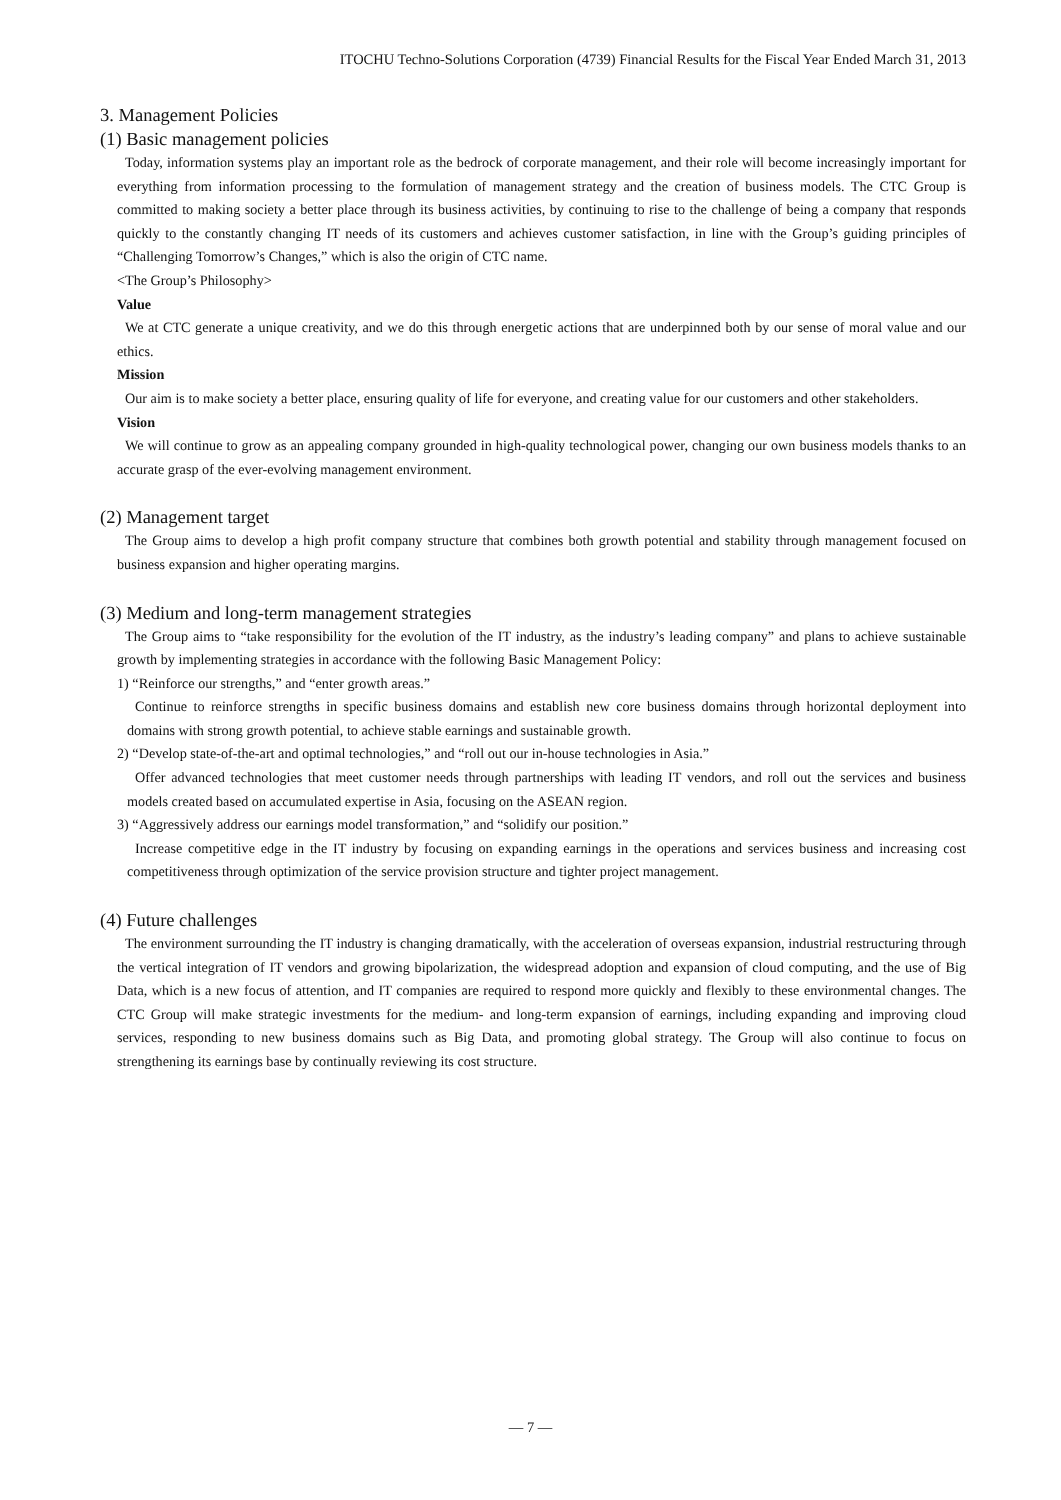ITOCHU Techno-Solutions Corporation (4739) Financial Results for the Fiscal Year Ended March 31, 2013
3. Management Policies
(1) Basic management policies
Today, information systems play an important role as the bedrock of corporate management, and their role will become increasingly important for everything from information processing to the formulation of management strategy and the creation of business models. The CTC Group is committed to making society a better place through its business activities, by continuing to rise to the challenge of being a company that responds quickly to the constantly changing IT needs of its customers and achieves customer satisfaction, in line with the Group’s guiding principles of “Challenging Tomorrow’s Changes,” which is also the origin of CTC name.
<The Group’s Philosophy>
Value
We at CTC generate a unique creativity, and we do this through energetic actions that are underpinned both by our sense of moral value and our ethics.
Mission
Our aim is to make society a better place, ensuring quality of life for everyone, and creating value for our customers and other stakeholders.
Vision
We will continue to grow as an appealing company grounded in high-quality technological power, changing our own business models thanks to an accurate grasp of the ever-evolving management environment.
(2) Management target
The Group aims to develop a high profit company structure that combines both growth potential and stability through management focused on business expansion and higher operating margins.
(3) Medium and long-term management strategies
The Group aims to “take responsibility for the evolution of the IT industry, as the industry’s leading company” and plans to achieve sustainable growth by implementing strategies in accordance with the following Basic Management Policy:
1) “Reinforce our strengths,” and “enter growth areas.”
Continue to reinforce strengths in specific business domains and establish new core business domains through horizontal deployment into domains with strong growth potential, to achieve stable earnings and sustainable growth.
2) “Develop state-of-the-art and optimal technologies,” and “roll out our in-house technologies in Asia.”
Offer advanced technologies that meet customer needs through partnerships with leading IT vendors, and roll out the services and business models created based on accumulated expertise in Asia, focusing on the ASEAN region.
3) “Aggressively address our earnings model transformation,” and “solidify our position.”
Increase competitive edge in the IT industry by focusing on expanding earnings in the operations and services business and increasing cost competitiveness through optimization of the service provision structure and tighter project management.
(4) Future challenges
The environment surrounding the IT industry is changing dramatically, with the acceleration of overseas expansion, industrial restructuring through the vertical integration of IT vendors and growing bipolarization, the widespread adoption and expansion of cloud computing, and the use of Big Data, which is a new focus of attention, and IT companies are required to respond more quickly and flexibly to these environmental changes. The CTC Group will make strategic investments for the medium- and long-term expansion of earnings, including expanding and improving cloud services, responding to new business domains such as Big Data, and promoting global strategy. The Group will also continue to focus on strengthening its earnings base by continually reviewing its cost structure.
— 7 —